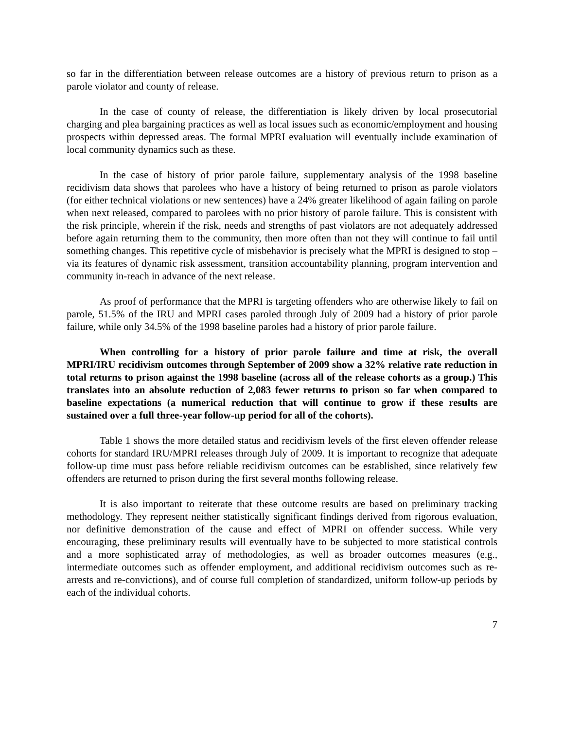so far in the differentiation between release outcomes are a history of previous return to prison as a parole violator and county of release.
In the case of county of release, the differentiation is likely driven by local prosecutorial charging and plea bargaining practices as well as local issues such as economic/employment and housing prospects within depressed areas. The formal MPRI evaluation will eventually include examination of local community dynamics such as these.
In the case of history of prior parole failure, supplementary analysis of the 1998 baseline recidivism data shows that parolees who have a history of being returned to prison as parole violators (for either technical violations or new sentences) have a 24% greater likelihood of again failing on parole when next released, compared to parolees with no prior history of parole failure. This is consistent with the risk principle, wherein if the risk, needs and strengths of past violators are not adequately addressed before again returning them to the community, then more often than not they will continue to fail until something changes. This repetitive cycle of misbehavior is precisely what the MPRI is designed to stop – via its features of dynamic risk assessment, transition accountability planning, program intervention and community in-reach in advance of the next release.
As proof of performance that the MPRI is targeting offenders who are otherwise likely to fail on parole, 51.5% of the IRU and MPRI cases paroled through July of 2009 had a history of prior parole failure, while only 34.5% of the 1998 baseline paroles had a history of prior parole failure.
When controlling for a history of prior parole failure and time at risk, the overall MPRI/IRU recidivism outcomes through September of 2009 show a 32% relative rate reduction in total returns to prison against the 1998 baseline (across all of the release cohorts as a group.) This translates into an absolute reduction of 2,083 fewer returns to prison so far when compared to baseline expectations (a numerical reduction that will continue to grow if these results are sustained over a full three-year follow-up period for all of the cohorts).
Table 1 shows the more detailed status and recidivism levels of the first eleven offender release cohorts for standard IRU/MPRI releases through July of 2009. It is important to recognize that adequate follow-up time must pass before reliable recidivism outcomes can be established, since relatively few offenders are returned to prison during the first several months following release.
It is also important to reiterate that these outcome results are based on preliminary tracking methodology. They represent neither statistically significant findings derived from rigorous evaluation, nor definitive demonstration of the cause and effect of MPRI on offender success. While very encouraging, these preliminary results will eventually have to be subjected to more statistical controls and a more sophisticated array of methodologies, as well as broader outcomes measures (e.g., intermediate outcomes such as offender employment, and additional recidivism outcomes such as re-arrests and re-convictions), and of course full completion of standardized, uniform follow-up periods by each of the individual cohorts.
7